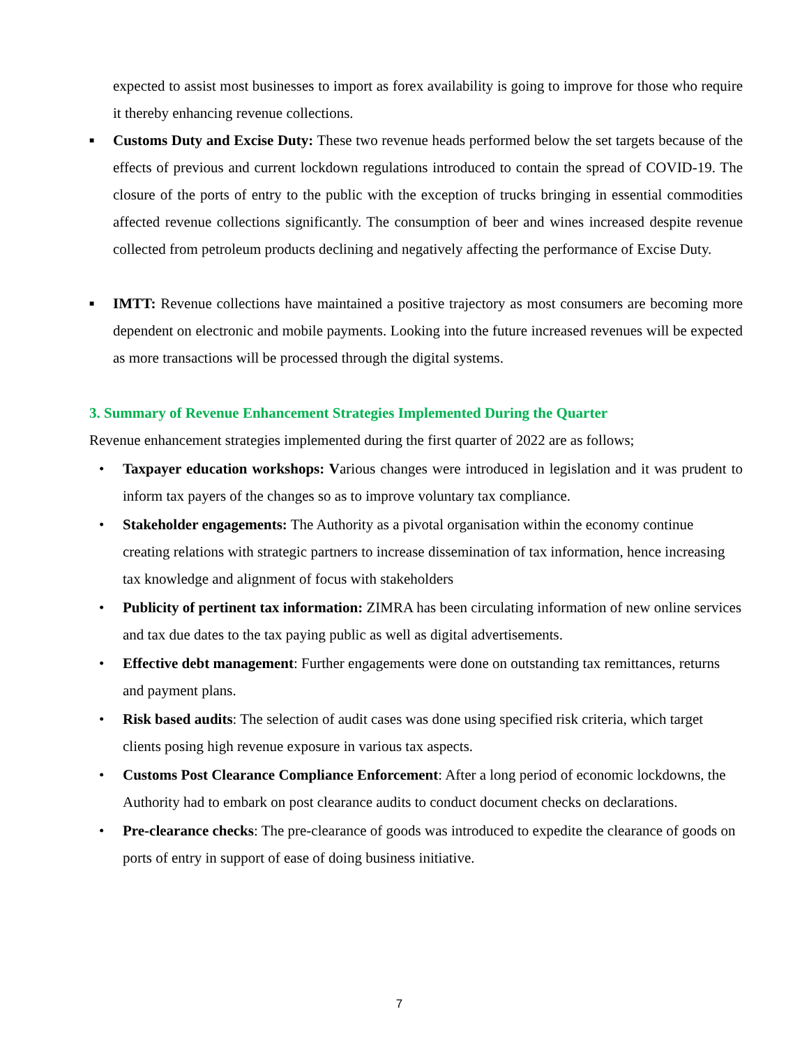expected to assist most businesses to import as forex availability is going to improve for those who require it thereby enhancing revenue collections.
■
Customs Duty and Excise Duty: These two revenue heads performed below the set targets because of the effects of previous and current lockdown regulations introduced to contain the spread of COVID-19. The closure of the ports of entry to the public with the exception of trucks bringing in essential commodities affected revenue collections significantly. The consumption of beer and wines increased despite revenue collected from petroleum products declining and negatively affecting the performance of Excise Duty.
■
IMTT: Revenue collections have maintained a positive trajectory as most consumers are becoming more dependent on electronic and mobile payments. Looking into the future increased revenues will be expected as more transactions will be processed through the digital systems.
3. Summary of Revenue Enhancement Strategies Implemented During the Quarter
Revenue enhancement strategies implemented during the first quarter of 2022 are as follows;
• Taxpayer education workshops: Various changes were introduced in legislation and it was prudent to inform tax payers of the changes so as to improve voluntary tax compliance.
• Stakeholder engagements: The Authority as a pivotal organisation within the economy continue creating relations with strategic partners to increase dissemination of tax information, hence increasing tax knowledge and alignment of focus with stakeholders
• Publicity of pertinent tax information: ZIMRA has been circulating information of new online services and tax due dates to the tax paying public as well as digital advertisements.
• Effective debt management: Further engagements were done on outstanding tax remittances, returns and payment plans.
• Risk based audits: The selection of audit cases was done using specified risk criteria, which target clients posing high revenue exposure in various tax aspects.
• Customs Post Clearance Compliance Enforcement: After a long period of economic lockdowns, the Authority had to embark on post clearance audits to conduct document checks on declarations.
• Pre-clearance checks: The pre-clearance of goods was introduced to expedite the clearance of goods on ports of entry in support of ease of doing business initiative.
7